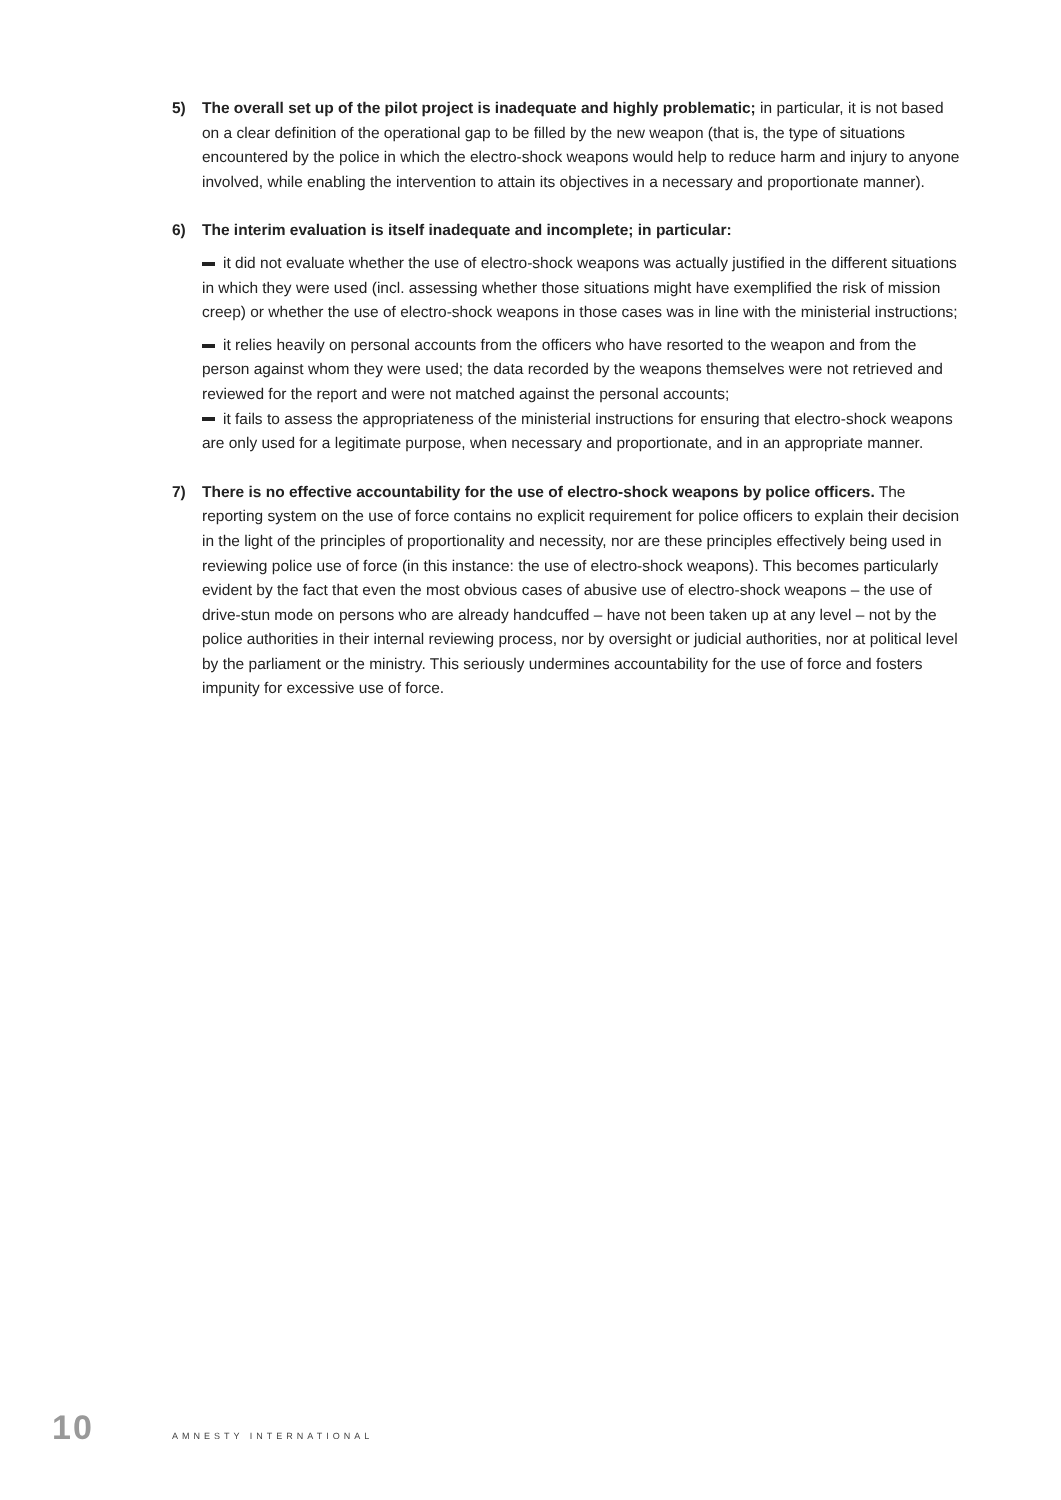5) The overall set up of the pilot project is inadequate and highly problematic; in particular, it is not based on a clear definition of the operational gap to be filled by the new weapon (that is, the type of situations encountered by the police in which the electro-shock weapons would help to reduce harm and injury to anyone involved, while enabling the intervention to attain its objectives in a necessary and proportionate manner).
6) The interim evaluation is itself inadequate and incomplete; in particular:
it did not evaluate whether the use of electro-shock weapons was actually justified in the different situations in which they were used (incl. assessing whether those situations might have exemplified the risk of mission creep) or whether the use of electro-shock weapons in those cases was in line with the ministerial instructions;
it relies heavily on personal accounts from the officers who have resorted to the weapon and from the person against whom they were used; the data recorded by the weapons themselves were not retrieved and reviewed for the report and were not matched against the personal accounts;
it fails to assess the appropriateness of the ministerial instructions for ensuring that electro-shock weapons are only used for a legitimate purpose, when necessary and proportionate, and in an appropriate manner.
7) There is no effective accountability for the use of electro-shock weapons by police officers. The reporting system on the use of force contains no explicit requirement for police officers to explain their decision in the light of the principles of proportionality and necessity, nor are these principles effectively being used in reviewing police use of force (in this instance: the use of electro-shock weapons). This becomes particularly evident by the fact that even the most obvious cases of abusive use of electro-shock weapons – the use of drive-stun mode on persons who are already handcuffed – have not been taken up at any level – not by the police authorities in their internal reviewing process, nor by oversight or judicial authorities, nor at political level by the parliament or the ministry. This seriously undermines accountability for the use of force and fosters impunity for excessive use of force.
10 AMNESTY INTERNATIONAL